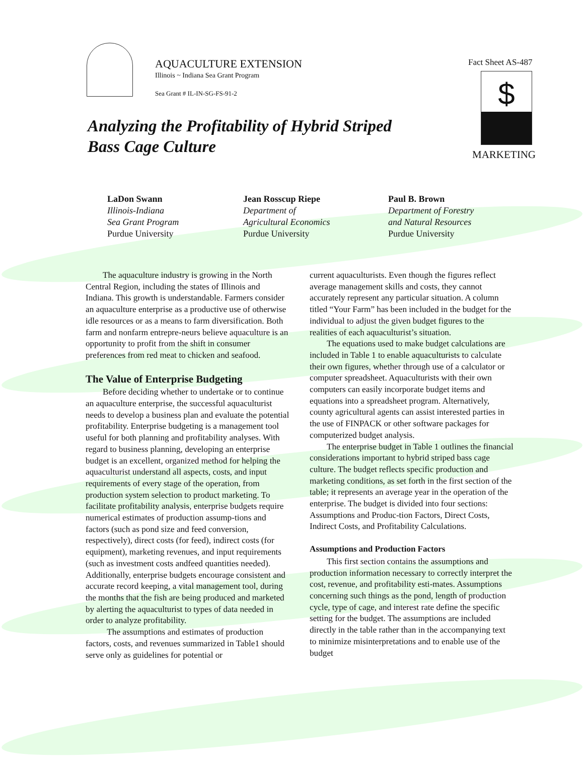AQUACULTURE EXTENSION
Illinois ~ Indiana Sea Grant Program
Sea Grant # IL-IN-SG-FS-91-2
Fact Sheet AS-487
$
MARKETING
Analyzing the Profitability of Hybrid Striped
Bass Cage Culture
LaDon Swann
Illinois-Indiana
Sea Grant Program
Purdue University
Jean Rosscup Riepe
Department of
Agricultural Economics
Purdue University
Paul B. Brown
Department of Forestry
and Natural Resources
Purdue University
The aquaculture industry is growing in the North Central Region, including the states of Illinois and Indiana. This growth is understandable. Farmers consider an aquaculture enterprise as a productive use of otherwise idle resources or as a means to farm diversification. Both farm and nonfarm entrepre-neurs believe aquaculture is an opportunity to profit from the shift in consumer preferences from red meat to chicken and seafood.
The Value of Enterprise Budgeting
Before deciding whether to undertake or to continue an aquaculture enterprise, the successful aquaculturist needs to develop a business plan and evaluate the potential profitability. Enterprise budgeting is a management tool useful for both planning and profitability analyses. With regard to business planning, developing an enterprise budget is an excellent, organized method for helping the aquaculturist understand all aspects, costs, and input requirements of every stage of the operation, from production system selection to product marketing. To facilitate profitability analysis, enterprise budgets require numerical estimates of production assump-tions and factors (such as pond size and feed conversion, respectively), direct costs (for feed), indirect costs (for equipment), marketing revenues, and input requirements (such as investment costs andfeed quantities needed). Additionally, enterprise budgets encourage consistent and accurate record keeping, a vital management tool, during the months that the fish are being produced and marketed by alerting the aquaculturist to types of data needed in order to analyze profitability.
The assumptions and estimates of production factors, costs, and revenues summarized in Table1 should serve only as guidelines for potential or
current aquaculturists. Even though the figures reflect average management skills and costs, they cannot accurately represent any particular situation. A column titled “Your Farm” has been included in the budget for the individual to adjust the given budget figures to the realities of each aquaculturist’s situation.
The equations used to make budget calculations are included in Table 1 to enable aquaculturists to calculate their own figures, whether through use of a calculator or computer spreadsheet. Aquaculturists with their own computers can easily incorporate budget items and equations into a spreadsheet program. Alternatively, county agricultural agents can assist interested parties in the use of FINPACK or other software packages for computerized budget analysis.
The enterprise budget in Table 1 outlines the financial considerations important to hybrid striped bass cage culture. The budget reflects specific production and marketing conditions, as set forth in the first section of the table; it represents an average year in the operation of the enterprise. The budget is divided into four sections: Assumptions and Produc-tion Factors, Direct Costs, Indirect Costs, and Profitability Calculations.
Assumptions and Production Factors
This first section contains the assumptions and production information necessary to correctly interpret the cost, revenue, and profitability esti-mates. Assumptions concerning such things as the pond, length of production cycle, type of cage, and interest rate define the specific setting for the budget. The assumptions are included directly in the table rather than in the accompanying text to minimize misinterpretations and to enable use of the budget